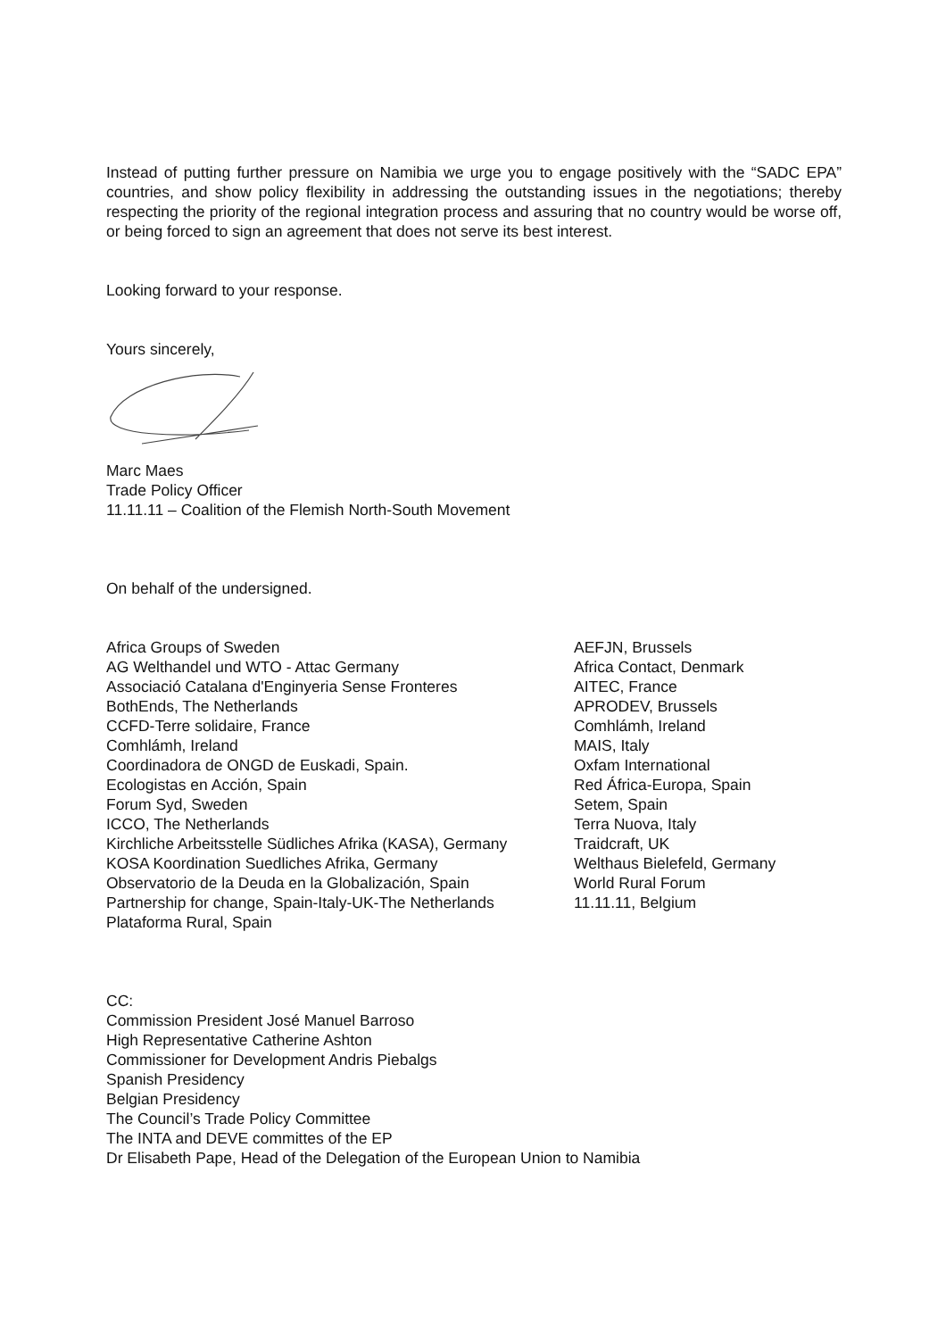Instead of putting further pressure on Namibia we urge you to engage positively with the “SADC EPA” countries, and show policy flexibility in addressing the outstanding issues in the negotiations; thereby respecting the priority of the regional integration process and assuring that no country would be worse off, or being forced to sign an agreement that does not serve its best interest.
Looking forward to your response.
Yours sincerely,
Marc Maes
Trade Policy Officer
11.11.11 – Coalition of the Flemish North-South Movement
On behalf of the undersigned.
Africa Groups of Sweden
AG Welthandel und WTO - Attac Germany
Associació Catalana d'Enginyeria Sense Fronteres
BothEnds, The Netherlands
CCFD-Terre solidaire, France
Comhlámh, Ireland
Coordinadora de ONGD de Euskadi, Spain.
Ecologistas en Acción, Spain
Forum Syd, Sweden
ICCO, The Netherlands
Kirchliche Arbeitsstelle Südliches Afrika (KASA), Germany
KOSA Koordination Suedliches Afrika, Germany
Observatorio de la Deuda en la Globalización, Spain
Partnership for change, Spain-Italy-UK-The Netherlands
Plataforma Rural, Spain
AEFJN, Brussels
Africa Contact, Denmark
AITEC, France
APRODEV, Brussels
Comhlámh, Ireland
MAIS, Italy
Oxfam International
Red África-Europa, Spain
Setem, Spain
Terra Nuova, Italy
Traidcraft, UK
Welthaus Bielefeld, Germany
World Rural Forum
11.11.11, Belgium
CC:
Commission President José Manuel Barroso
High Representative Catherine Ashton
Commissioner for Development Andris Piebalgs
Spanish Presidency
Belgian Presidency
The Council’s Trade Policy Committee
The INTA and DEVE committes of the EP
Dr Elisabeth Pape, Head of the Delegation of the European Union to Namibia